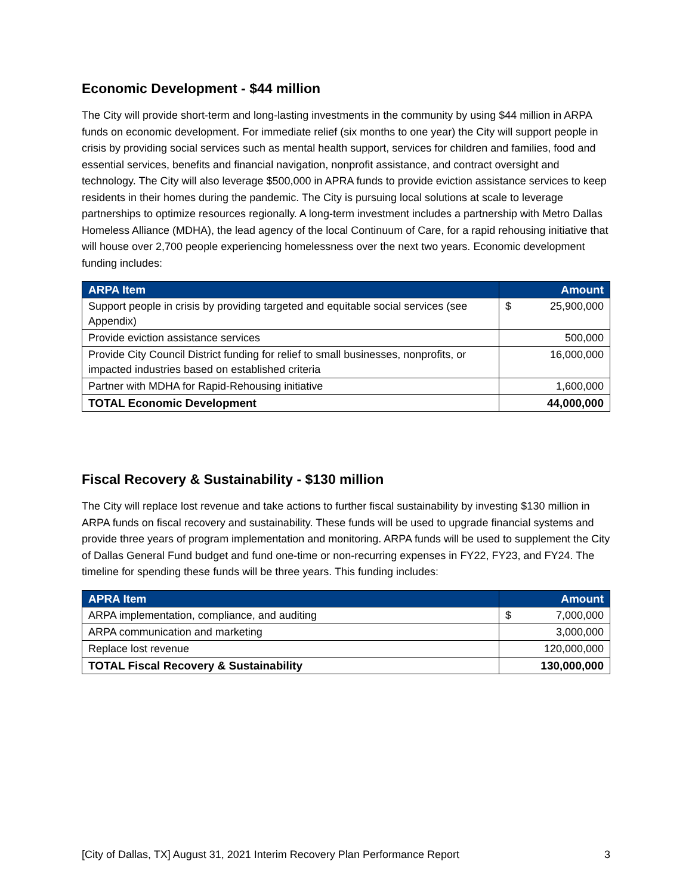Economic Development - $44 million
The City will provide short-term and long-lasting investments in the community by using $44 million in ARPA funds on economic development. For immediate relief (six months to one year) the City will support people in crisis by providing social services such as mental health support, services for children and families, food and essential services, benefits and financial navigation, nonprofit assistance, and contract oversight and technology. The City will also leverage $500,000 in APRA funds to provide eviction assistance services to keep residents in their homes during the pandemic. The City is pursuing local solutions at scale to leverage partnerships to optimize resources regionally. A long-term investment includes a partnership with Metro Dallas Homeless Alliance (MDHA), the lead agency of the local Continuum of Care, for a rapid rehousing initiative that will house over 2,700 people experiencing homelessness over the next two years. Economic development funding includes:
| ARPA Item | Amount |
| --- | --- |
| Support people in crisis by providing targeted and equitable social services (see Appendix) | $ 25,900,000 |
| Provide eviction assistance services | 500,000 |
| Provide City Council District funding for relief to small businesses, nonprofits, or impacted industries based on established criteria | 16,000,000 |
| Partner with MDHA for Rapid-Rehousing initiative | 1,600,000 |
| TOTAL Economic Development | 44,000,000 |
Fiscal Recovery & Sustainability - $130 million
The City will replace lost revenue and take actions to further fiscal sustainability by investing $130 million in ARPA funds on fiscal recovery and sustainability. These funds will be used to upgrade financial systems and provide three years of program implementation and monitoring. ARPA funds will be used to supplement the City of Dallas General Fund budget and fund one-time or non-recurring expenses in FY22, FY23, and FY24. The timeline for spending these funds will be three years. This funding includes:
| APRA Item | Amount |
| --- | --- |
| ARPA implementation, compliance, and auditing | $ 7,000,000 |
| ARPA communication and marketing | 3,000,000 |
| Replace lost revenue | 120,000,000 |
| TOTAL Fiscal Recovery & Sustainability | 130,000,000 |
[City of Dallas, TX] August 31, 2021 Interim Recovery Plan Performance Report 3